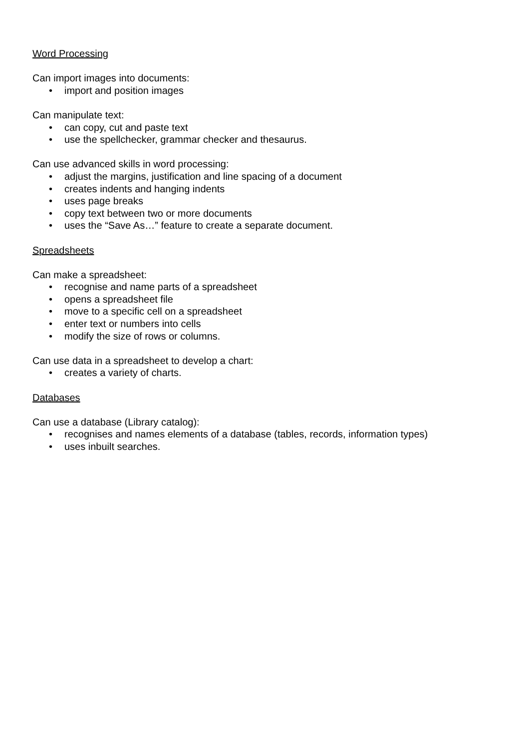Word Processing
Can import images into documents:
• import and position images
Can manipulate text:
• can copy, cut and paste text
• use the spellchecker, grammar checker and thesaurus.
Can use advanced skills in word processing:
• adjust the margins, justification and line spacing of a document
• creates indents and hanging indents
• uses page breaks
• copy text between two or more documents
• uses the “Save As…” feature to create a separate document.
Spreadsheets
Can make a spreadsheet:
• recognise and name parts of a spreadsheet
• opens a spreadsheet file
• move to a specific cell on a spreadsheet
• enter text or numbers into cells
• modify the size of rows or columns.
Can use data in a spreadsheet to develop a chart:
• creates a variety of charts.
Databases
Can use a database (Library catalog):
• recognises and names elements of a database (tables, records, information types)
• uses inbuilt searches.